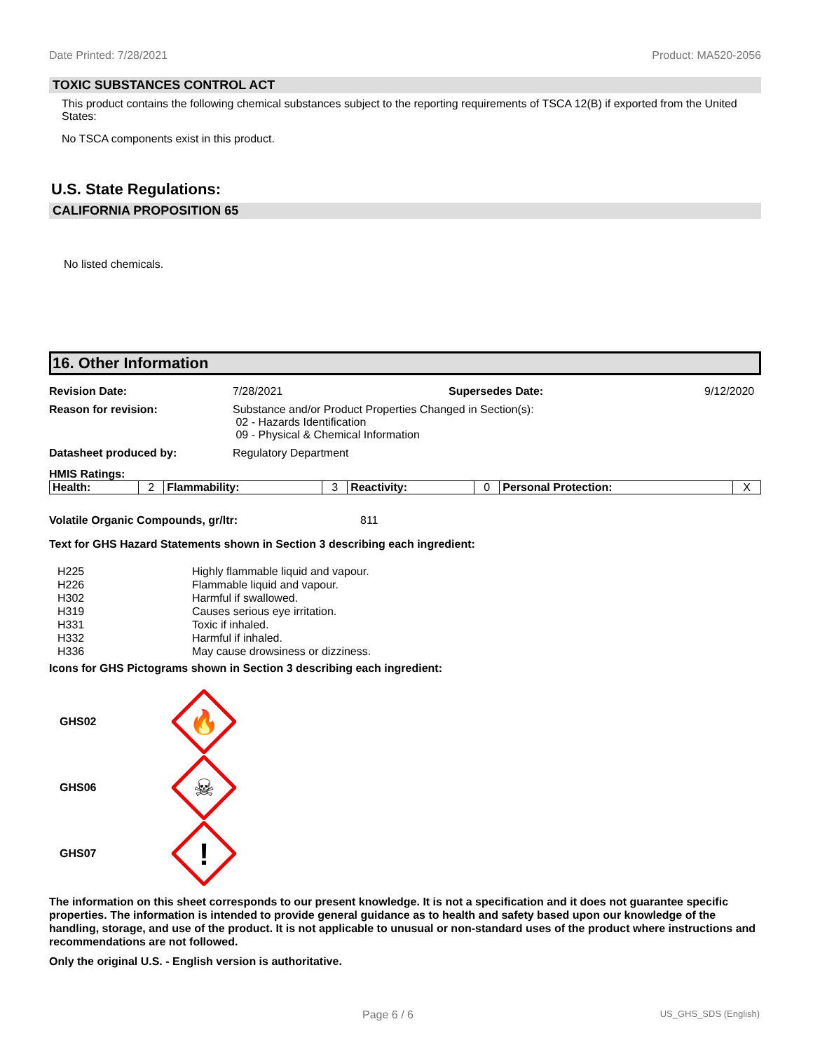Date Printed: 7/28/2021 Product: MA520-2056
TOXIC SUBSTANCES CONTROL ACT
This product contains the following chemical substances subject to the reporting requirements of TSCA 12(B) if exported from the United States:
No TSCA components exist in this product.
U.S. State Regulations:
CALIFORNIA PROPOSITION 65
No listed chemicals.
16. Other Information
Revision Date: 7/28/2021 Supersedes Date: 9/12/2020
Reason for revision: Substance and/or Product Properties Changed in Section(s):
02 - Hazards Identification
09 - Physical & Chemical Information
Datasheet produced by: Regulatory Department
HMIS Ratings:
| Health: | 2 | Flammability: | 3 | Reactivity: | 0 | Personal Protection: | X |
Volatile Organic Compounds, gr/ltr: 811
Text for GHS Hazard Statements shown in Section 3 describing each ingredient:
| H225 | Highly flammable liquid and vapour. |
| H226 | Flammable liquid and vapour. |
| H302 | Harmful if swallowed. |
| H319 | Causes serious eye irritation. |
| H331 | Toxic if inhaled. |
| H332 | Harmful if inhaled. |
| H336 | May cause drowsiness or dizziness. |
Icons for GHS Pictograms shown in Section 3 describing each ingredient:
GHS02
🔥
GHS06
☠
GHS07
!
The information on this sheet corresponds to our present knowledge. It is not a specification and it does not guarantee specific properties. The information is intended to provide general guidance as to health and safety based upon our knowledge of the handling, storage, and use of the product. It is not applicable to unusual or non-standard uses of the product where instructions and recommendations are not followed.
Only the original U.S. - English version is authoritative.
Page 6 / 6 US_GHS_SDS (English)